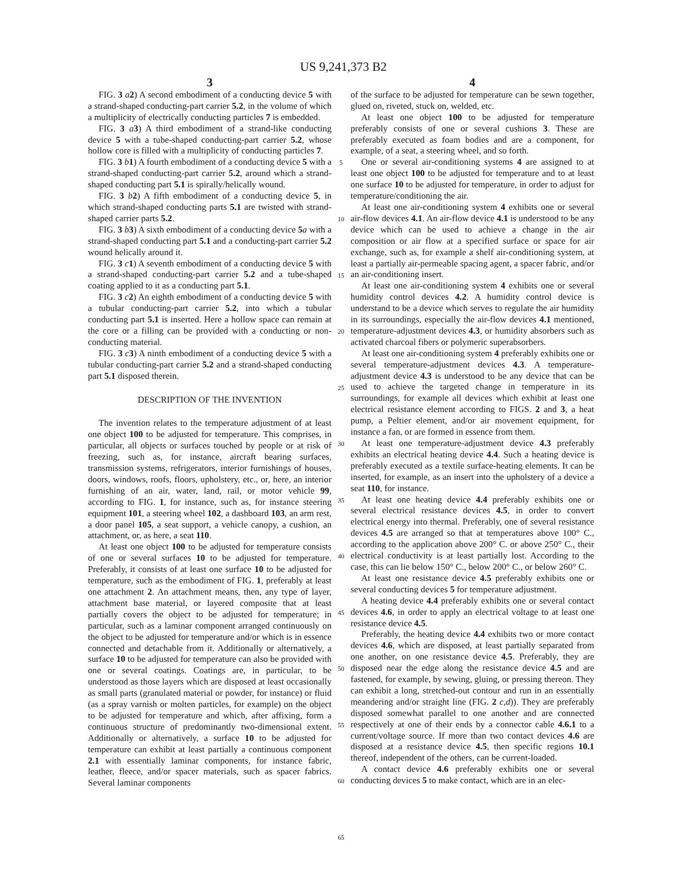US 9,241,373 B2
3
FIG. 3 a 2) A second embodiment of a conducting device 5 with a strand-shaped conducting-part carrier 5.2, in the volume of which a multiplicity of electrically conducting particles 7 is embedded.
FIG. 3 a 3) A third embodiment of a strand-like conducting device 5 with a tube-shaped conducting-part carrier 5.2, whose hollow core is filled with a multiplicity of conducting particles 7.
FIG. 3 b 1) A fourth embodiment of a conducting device 5 with a strand-shaped conducting-part carrier 5.2, around which a strand-shaped conducting part 5.1 is spirally/helically wound.
FIG. 3 b 2) A fifth embodiment of a conducting device 5, in which strand-shaped conducting parts 5.1 are twisted with strand-shaped carrier parts 5.2.
FIG. 3 b 3) A sixth embodiment of a conducting device 5 a with a strand-shaped conducting part 5.1 and a conducting-part carrier 5.2 wound helically around it.
FIG. 3 c 1) A seventh embodiment of a conducting device 5 with a strand-shaped conducting-part carrier 5.2 and a tube-shaped coating applied to it as a conducting part 5.1.
FIG. 3 c 2) An eighth embodiment of a conducting device 5 with a tubular conducting-part carrier 5.2, into which a tubular conducting part 5.1 is inserted. Here a hollow space can remain at the core or a filling can be provided with a conducting or non-conducting material.
FIG. 3 c 3) A ninth embodiment of a conducting device 5 with a tubular conducting-part carrier 5.2 and a strand-shaped conducting part 5.1 disposed therein.
DESCRIPTION OF THE INVENTION
The invention relates to the temperature adjustment of at least one object 100 to be adjusted for temperature. This comprises, in particular, all objects or surfaces touched by people or at risk of freezing, such as, for instance, aircraft bearing surfaces, transmission systems, refrigerators, interior furnishings of houses, doors, windows, roofs, floors, upholstery, etc., or, here, an interior furnishing of an air, water, land, rail, or motor vehicle 99, according to FIG. 1, for instance, such as, for instance steering equipment 101, a steering wheel 102, a dashboard 103, an arm rest, a door panel 105, a seat support, a vehicle canopy, a cushion, an attachment, or, as here, a seat 110.
At least one object 100 to be adjusted for temperature consists of one or several surfaces 10 to be adjusted for temperature. Preferably, it consists of at least one surface 10 to be adjusted for temperature, such as the embodiment of FIG. 1, preferably at least one attachment 2. An attachment means, then, any type of layer, attachment base material, or layered composite that at least partially covers the object to be adjusted for temperature; in particular, such as a laminar component arranged continuously on the object to be adjusted for temperature and/or which is in essence connected and detachable from it. Additionally or alternatively, a surface 10 to be adjusted for temperature can also be provided with one or several coatings. Coatings are, in particular, to be understood as those layers which are disposed at least occasionally as small parts (granulated material or powder, for instance) or fluid (as a spray varnish or molten particles, for example) on the object to be adjusted for temperature and which, after affixing, form a continuous structure of predominantly two-dimensional extent. Additionally or alternatively, a surface 10 to be adjusted for temperature can exhibit at least partially a continuous component 2.1 with essentially laminar components, for instance fabric, leather, fleece, and/or spacer materials, such as spacer fabrics. Several laminar components
5
10
15
20
25
30
35
40
45
50
55
60
65
4
of the surface to be adjusted for temperature can be sewn together, glued on, riveted, stuck on, welded, etc.
At least one object 100 to be adjusted for temperature preferably consists of one or several cushions 3. These are preferably executed as foam bodies and are a component, for example, of a seat, a steering wheel, and so forth.
One or several air-conditioning systems 4 are assigned to at least one object 100 to be adjusted for temperature and to at least one surface 10 to be adjusted for temperature, in order to adjust for temperature/conditioning the air.
At least one air-conditioning system 4 exhibits one or several air-flow devices 4.1. An air-flow device 4.1 is understood to be any device which can be used to achieve a change in the air composition or air flow at a specified surface or space for air exchange, such as, for example a shelf air-conditioning system, at least a partially air-permeable spacing agent, a spacer fabric, and/or an air-conditioning insert.
At least one air-conditioning system 4 exhibits one or several humidity control devices 4.2. A humidity control device is understand to be a device which serves to regulate the air humidity in its surroundings, especially the air-flow devices 4.1 mentioned, temperature-adjustment devices 4.3, or humidity absorbers such as activated charcoal fibers or polymeric superabsorbers.
At least one air-conditioning system 4 preferably exhibits one or several temperature-adjustment devices 4.3. A temperature-adjustment device 4.3 is understood to be any device that can be used to achieve the targeted change in temperature in its surroundings, for example all devices which exhibit at least one electrical resistance element according to FIGS. 2 and 3, a heat pump, a Peltier element, and/or air movement equipment, for instance a fan, or are formed in essence from them.
At least one temperature-adjustment device 4.3 preferably exhibits an electrical heating device 4.4. Such a heating device is preferably executed as a textile surface-heating elements. It can be inserted, for example, as an insert into the upholstery of a device a seat 110, for instance.
At least one heating device 4.4 preferably exhibits one or several electrical resistance devices 4.5, in order to convert electrical energy into thermal. Preferably, one of several resistance devices 4.5 are arranged so that at temperatures above 100° C., according to the application above 200° C. or above 250° C., their electrical conductivity is at least partially lost. According to the case, this can lie below 150° C., below 200° C., or below 260° C.
At least one resistance device 4.5 preferably exhibits one or several conducting devices 5 for temperature adjustment.
A heating device 4.4 preferably exhibits one or several contact devices 4.6, in order to apply an electrical voltage to at least one resistance device 4.5.
Preferably, the heating device 4.4 exhibits two or more contact devices 4.6, which are disposed, at least partially separated from one another, on one resistance device 4.5. Preferably, they are disposed near the edge along the resistance device 4.5 and are fastened, for example, by sewing, gluing, or pressing thereon. They can exhibit a long, stretched-out contour and run in an essentially meandering and/or straight line (FIG. 2 c,d)). They are preferably disposed somewhat parallel to one another and are connected respectively at one of their ends by a connector cable 4.6.1 to a current/voltage source. If more than two contact devices 4.6 are disposed at a resistance device 4.5, then specific regions 10.1 thereof, independent of the others, can be current-loaded.
A contact device 4.6 preferably exhibits one or several conducting devices 5 to make contact, which are in an elec-